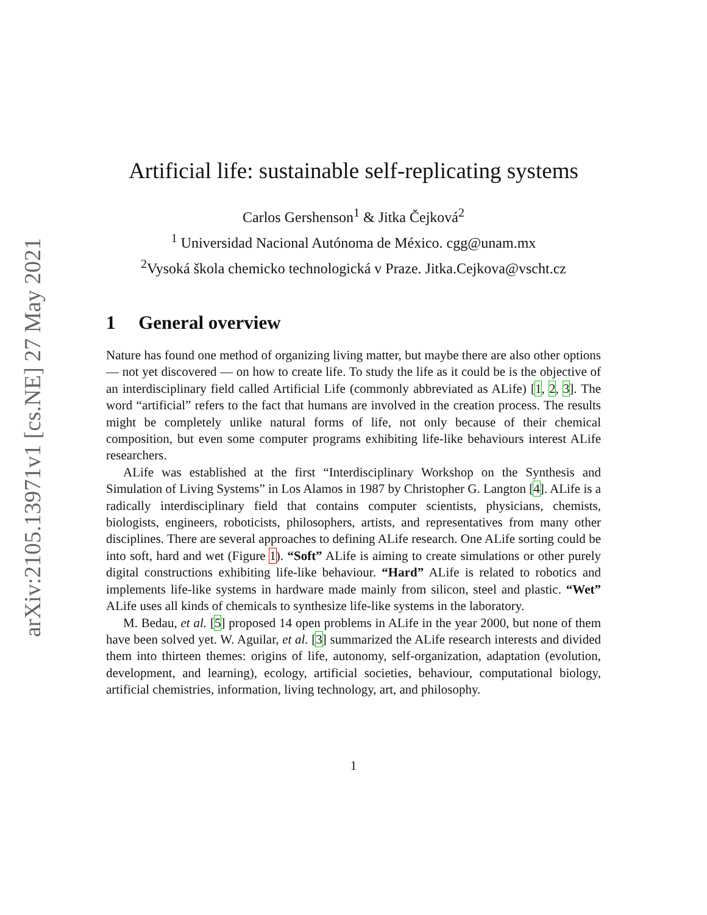arXiv:2105.13971v1 [cs.NE] 27 May 2021
Artificial life: sustainable self-replicating systems
Carlos Gershenson<sup>1</sup> & Jitka Čejková<sup>2</sup>
<sup>1</sup> Universidad Nacional Autónoma de México. cgg@unam.mx
<sup>2</sup> Vysoká škola chemicko technologická v Praze. Jitka.Cejkova@vscht.cz
1 General overview
Nature has found one method of organizing living matter, but maybe there are also other options — not yet discovered — on how to create life. To study the life as it could be is the objective of an interdisciplinary field called Artificial Life (commonly abbreviated as ALife) [1, 2, 3]. The word “artificial” refers to the fact that humans are involved in the creation process. The results might be completely unlike natural forms of life, not only because of their chemical composition, but even some computer programs exhibiting life-like behaviours interest ALife researchers.
ALife was established at the first “Interdisciplinary Workshop on the Synthesis and Simulation of Living Systems” in Los Alamos in 1987 by Christopher G. Langton [4]. ALife is a radically interdisciplinary field that contains computer scientists, physicians, chemists, biologists, engineers, roboticists, philosophers, artists, and representatives from many other disciplines. There are several approaches to defining ALife research. One ALife sorting could be into soft, hard and wet (Figure 1). “Soft” ALife is aiming to create simulations or other purely digital constructions exhibiting life-like behaviour. “Hard” ALife is related to robotics and implements life-like systems in hardware made mainly from silicon, steel and plastic. “Wet” ALife uses all kinds of chemicals to synthesize life-like systems in the laboratory.
M. Bedau, et al. [5] proposed 14 open problems in ALife in the year 2000, but none of them have been solved yet. W. Aguilar, et al. [3] summarized the ALife research interests and divided them into thirteen themes: origins of life, autonomy, self-organization, adaptation (evolution, development, and learning), ecology, artificial societies, behaviour, computational biology, artificial chemistries, information, living technology, art, and philosophy.
1